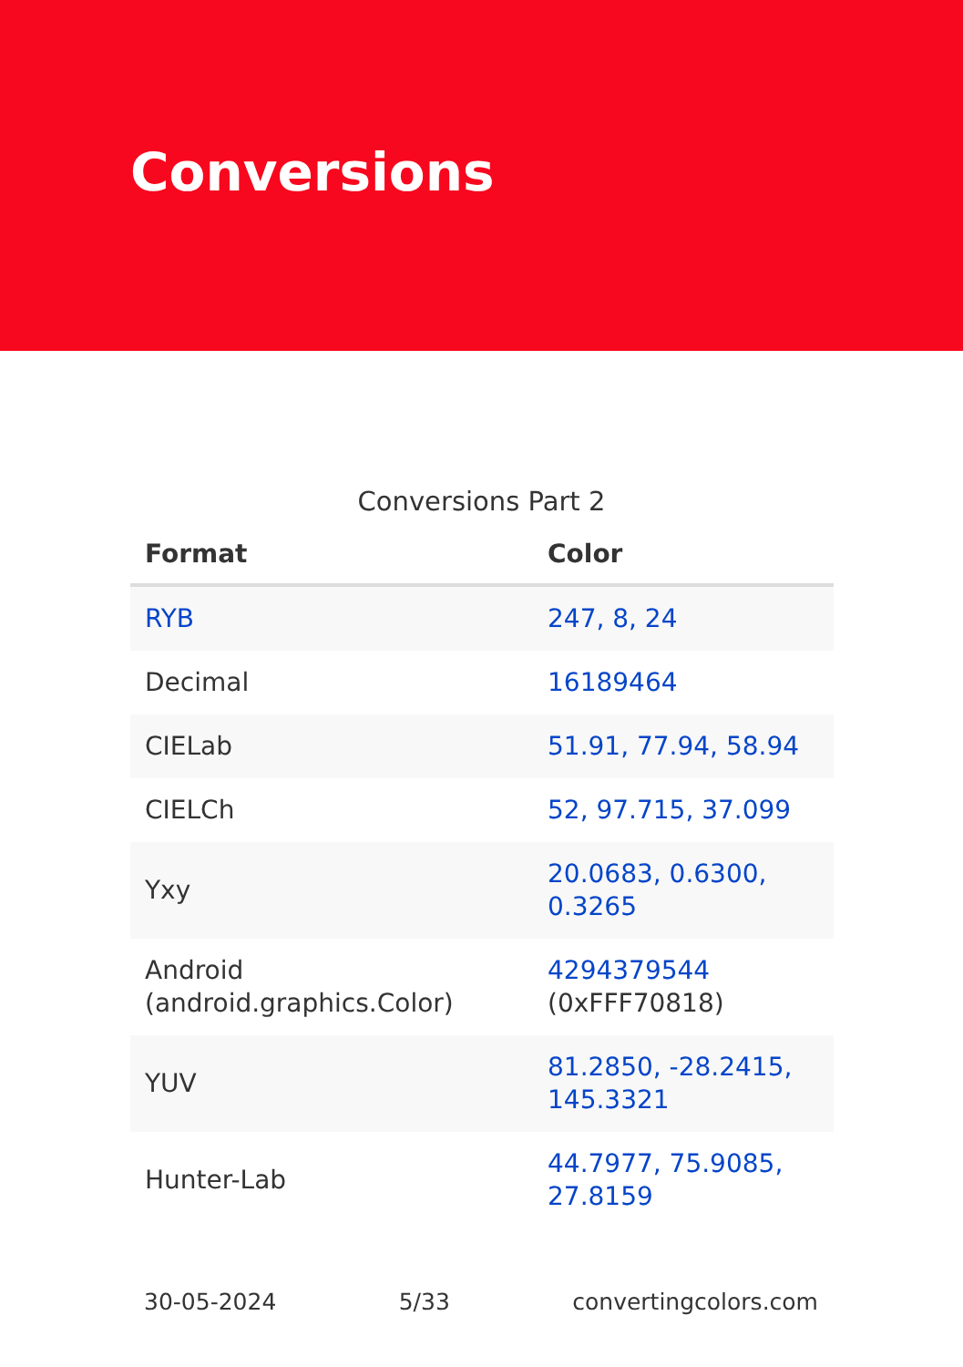Conversions
Conversions Part 2
| Format | Color |
| --- | --- |
| RYB | 247, 8, 24 |
| Decimal | 16189464 |
| CIELab | 51.91, 77.94, 58.94 |
| CIELCh | 52, 97.715, 37.099 |
| Yxy | 20.0683, 0.6300, 0.3265 |
| Android (android.graphics.Color) | 4294379544 (0xFFF70818) |
| YUV | 81.2850, -28.2415, 145.3321 |
| Hunter-Lab | 44.7977, 75.9085, 27.8159 |
30-05-2024 5/33 convertingcolors.com